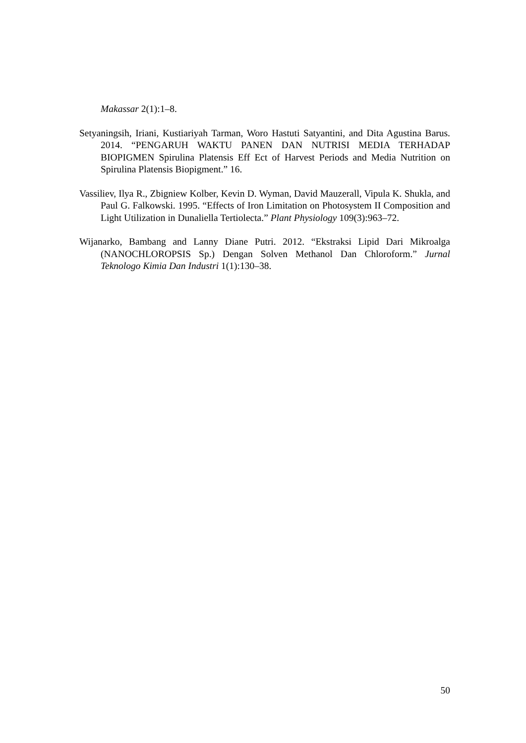Makassar 2(1):1–8.
Setyaningsih, Iriani, Kustiariyah Tarman, Woro Hastuti Satyantini, and Dita Agustina Barus. 2014. “PENGARUH WAKTU PANEN DAN NUTRISI MEDIA TERHADAP BIOPIGMEN Spirulina Platensis Eff Ect of Harvest Periods and Media Nutrition on Spirulina Platensis Biopigment.” 16.
Vassiliev, Ilya R., Zbigniew Kolber, Kevin D. Wyman, David Mauzerall, Vipula K. Shukla, and Paul G. Falkowski. 1995. “Effects of Iron Limitation on Photosystem II Composition and Light Utilization in Dunaliella Tertiolecta.” Plant Physiology 109(3):963–72.
Wijanarko, Bambang and Lanny Diane Putri. 2012. “Ekstraksi Lipid Dari Mikroalga (NANOCHLOROPSIS Sp.) Dengan Solven Methanol Dan Chloroform.” Jurnal Teknologo Kimia Dan Industri 1(1):130–38.
50